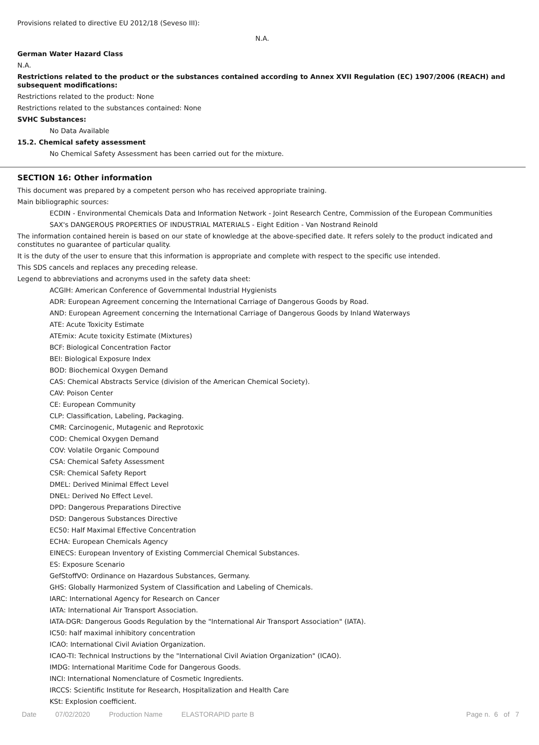Provisions related to directive EU 2012/18 (Seveso III):
N.A.
German Water Hazard Class
N.A.
Restrictions related to the product or the substances contained according to Annex XVII Regulation (EC) 1907/2006 (REACH) and subsequent modifications:
Restrictions related to the product: None
Restrictions related to the substances contained: None
SVHC Substances:
No Data Available
15.2. Chemical safety assessment
No Chemical Safety Assessment has been carried out for the mixture.
SECTION 16: Other information
This document was prepared by a competent person who has received appropriate training.
Main bibliographic sources:
ECDIN - Environmental Chemicals Data and Information Network - Joint Research Centre, Commission of the European Communities
SAX's DANGEROUS PROPERTIES OF INDUSTRIAL MATERIALS - Eight Edition - Van Nostrand Reinold
The information contained herein is based on our state of knowledge at the above-specified date. It refers solely to the product indicated and constitutes no guarantee of particular quality.
It is the duty of the user to ensure that this information is appropriate and complete with respect to the specific use intended.
This SDS cancels and replaces any preceding release.
Legend to abbreviations and acronyms used in the safety data sheet:
ACGIH: American Conference of Governmental Industrial Hygienists
ADR: European Agreement concerning the International Carriage of Dangerous Goods by Road.
AND: European Agreement concerning the International Carriage of Dangerous Goods by Inland Waterways
ATE: Acute Toxicity Estimate
ATEmix: Acute toxicity Estimate (Mixtures)
BCF: Biological Concentration Factor
BEI: Biological Exposure Index
BOD: Biochemical Oxygen Demand
CAS: Chemical Abstracts Service (division of the American Chemical Society).
CAV: Poison Center
CE: European Community
CLP: Classification, Labeling, Packaging.
CMR: Carcinogenic, Mutagenic and Reprotoxic
COD: Chemical Oxygen Demand
COV: Volatile Organic Compound
CSA: Chemical Safety Assessment
CSR: Chemical Safety Report
DMEL: Derived Minimal Effect Level
DNEL: Derived No Effect Level.
DPD: Dangerous Preparations Directive
DSD: Dangerous Substances Directive
EC50: Half Maximal Effective Concentration
ECHA: European Chemicals Agency
EINECS: European Inventory of Existing Commercial Chemical Substances.
ES: Exposure Scenario
GefStoffVO: Ordinance on Hazardous Substances, Germany.
GHS: Globally Harmonized System of Classification and Labeling of Chemicals.
IARC: International Agency for Research on Cancer
IATA: International Air Transport Association.
IATA-DGR: Dangerous Goods Regulation by the "International Air Transport Association" (IATA).
IC50: half maximal inhibitory concentration
ICAO: International Civil Aviation Organization.
ICAO-TI: Technical Instructions by the "International Civil Aviation Organization" (ICAO).
IMDG: International Maritime Code for Dangerous Goods.
INCI: International Nomenclature of Cosmetic Ingredients.
IRCCS: Scientific Institute for Research, Hospitalization and Health Care
KSt: Explosion coefficient.
Date 07/02/2020 Production Name ELASTORAPID parte B Page n. 6 of 7